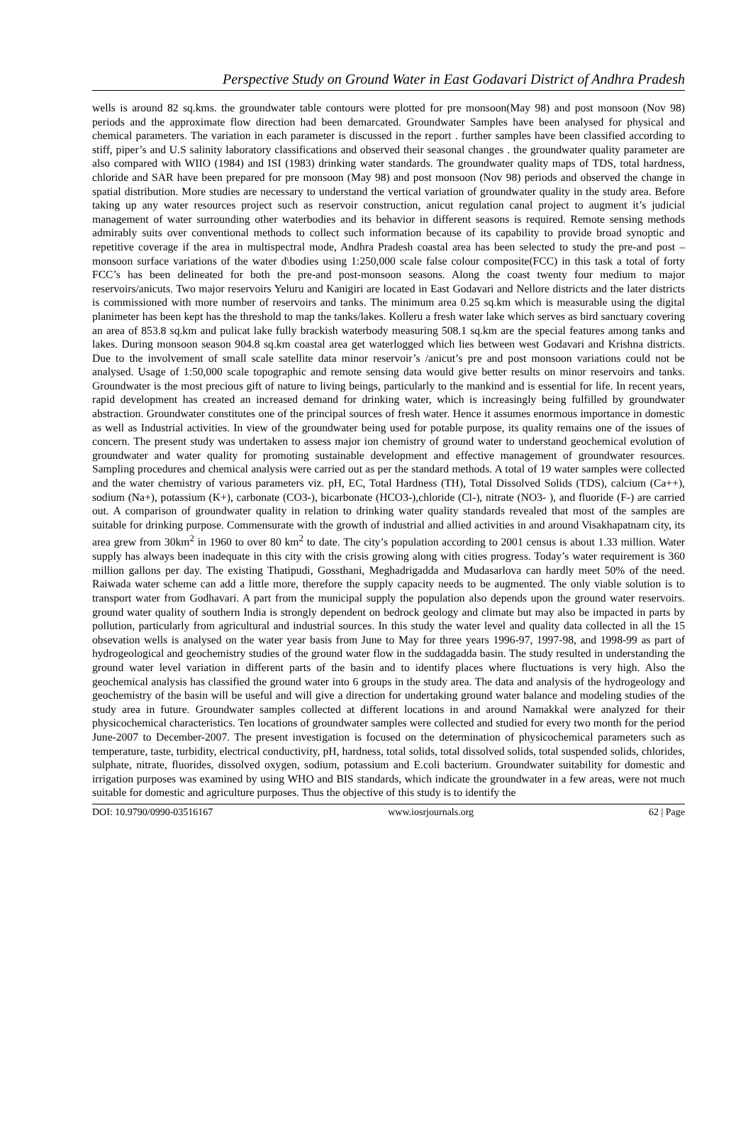Perspective Study on Ground Water in East Godavari District of Andhra Pradesh
wells is around 82 sq.kms. the groundwater table contours were plotted for pre monsoon(May 98) and post monsoon (Nov 98) periods and the approximate flow direction had been demarcated. Groundwater Samples have been analysed for physical and chemical parameters. The variation in each parameter is discussed in the report . further samples have been classified according to stiff, piper’s and U.S salinity laboratory classifications and observed their seasonal changes . the groundwater quality parameter are also compared with WIIO (1984) and ISI (1983) drinking water standards. The groundwater quality maps of TDS, total hardness, chloride and SAR have been prepared for pre monsoon (May 98) and post monsoon (Nov 98) periods and observed the change in spatial distribution. More studies are necessary to understand the vertical variation of groundwater quality in the study area. Before taking up any water resources project such as reservoir construction, anicut regulation canal project to augment it’s judicial management of water surrounding other waterbodies and its behavior in different seasons is required. Remote sensing methods admirably suits over conventional methods to collect such information because of its capability to provide broad synoptic and repetitive coverage if the area in multispectral mode, Andhra Pradesh coastal area has been selected to study the pre-and post –monsoon surface variations of the water d\bodies using 1:250,000 scale false colour composite(FCC) in this task a total of forty FCC’s has been delineated for both the pre-and post-monsoon seasons. Along the coast twenty four medium to major reservoirs/anicuts. Two major reservoirs Yeluru and Kanigiri are located in East Godavari and Nellore districts and the later districts is commissioned with more number of reservoirs and tanks. The minimum area 0.25 sq.km which is measurable using the digital planimeter has been kept has the threshold to map the tanks/lakes. Kolleru a fresh water lake which serves as bird sanctuary covering an area of 853.8 sq.km and pulicat lake fully brackish waterbody measuring 508.1 sq.km are the special features among tanks and lakes. During monsoon season 904.8 sq.km coastal area get waterlogged which lies between west Godavari and Krishna districts. Due to the involvement of small scale satellite data minor reservoir’s /anicut’s pre and post monsoon variations could not be analysed. Usage of 1:50,000 scale topographic and remote sensing data would give better results on minor reservoirs and tanks. Groundwater is the most precious gift of nature to living beings, particularly to the mankind and is essential for life. In recent years, rapid development has created an increased demand for drinking water, which is increasingly being fulfilled by groundwater abstraction. Groundwater constitutes one of the principal sources of fresh water. Hence it assumes enormous importance in domestic as well as Industrial activities. In view of the groundwater being used for potable purpose, its quality remains one of the issues of concern. The present study was undertaken to assess major ion chemistry of ground water to understand geochemical evolution of groundwater and water quality for promoting sustainable development and effective management of groundwater resources. Sampling procedures and chemical analysis were carried out as per the standard methods. A total of 19 water samples were collected and the water chemistry of various parameters viz. pH, EC, Total Hardness (TH), Total Dissolved Solids (TDS), calcium (Ca++), sodium (Na+), potassium (K+), carbonate (CO3-), bicarbonate (HCO3-),chloride (Cl-), nitrate (NO3- ), and fluoride (F-) are carried out. A comparison of groundwater quality in relation to drinking water quality standards revealed that most of the samples are suitable for drinking purpose. Commensurate with the growth of industrial and allied activities in and around Visakhapatnam city, its area grew from 30km<sup>2</sup> in 1960 to over 80 km<sup>2</sup> to date. The city’s population according to 2001 census is about 1.33 million. Water supply has always been inadequate in this city with the crisis growing along with cities progress. Today’s water requirement is 360 million gallons per day. The existing Thatipudi, Gossthani, Meghadrigadda and Mudasarlova can hardly meet 50% of the need. Raiwada water scheme can add a little more, therefore the supply capacity needs to be augmented. The only viable solution is to transport water from Godhavari. A part from the municipal supply the population also depends upon the ground water reservoirs. ground water quality of southern India is strongly dependent on bedrock geology and climate but may also be impacted in parts by pollution, particularly from agricultural and industrial sources. In this study the water level and quality data collected in all the 15 obsevation wells is analysed on the water year basis from June to May for three years 1996-97, 1997-98, and 1998-99 as part of hydrogeological and geochemistry studies of the ground water flow in the suddagadda basin. The study resulted in understanding the ground water level variation in different parts of the basin and to identify places where fluctuations is very high. Also the geochemical analysis has classified the ground water into 6 groups in the study area. The data and analysis of the hydrogeology and geochemistry of the basin will be useful and will give a direction for undertaking ground water balance and modeling studies of the study area in future. Groundwater samples collected at different locations in and around Namakkal were analyzed for their physicochemical characteristics. Ten locations of groundwater samples were collected and studied for every two month for the period June-2007 to December-2007. The present investigation is focused on the determination of physicochemical parameters such as temperature, taste, turbidity, electrical conductivity, pH, hardness, total solids, total dissolved solids, total suspended solids, chlorides, sulphate, nitrate, fluorides, dissolved oxygen, sodium, potassium and E.coli bacterium. Groundwater suitability for domestic and irrigation purposes was examined by using WHO and BIS standards, which indicate the groundwater in a few areas, were not much suitable for domestic and agriculture purposes. Thus the objective of this study is to identify the
DOI: 10.9790/0990-03516167 www.iosrjournals.org 62 | Page